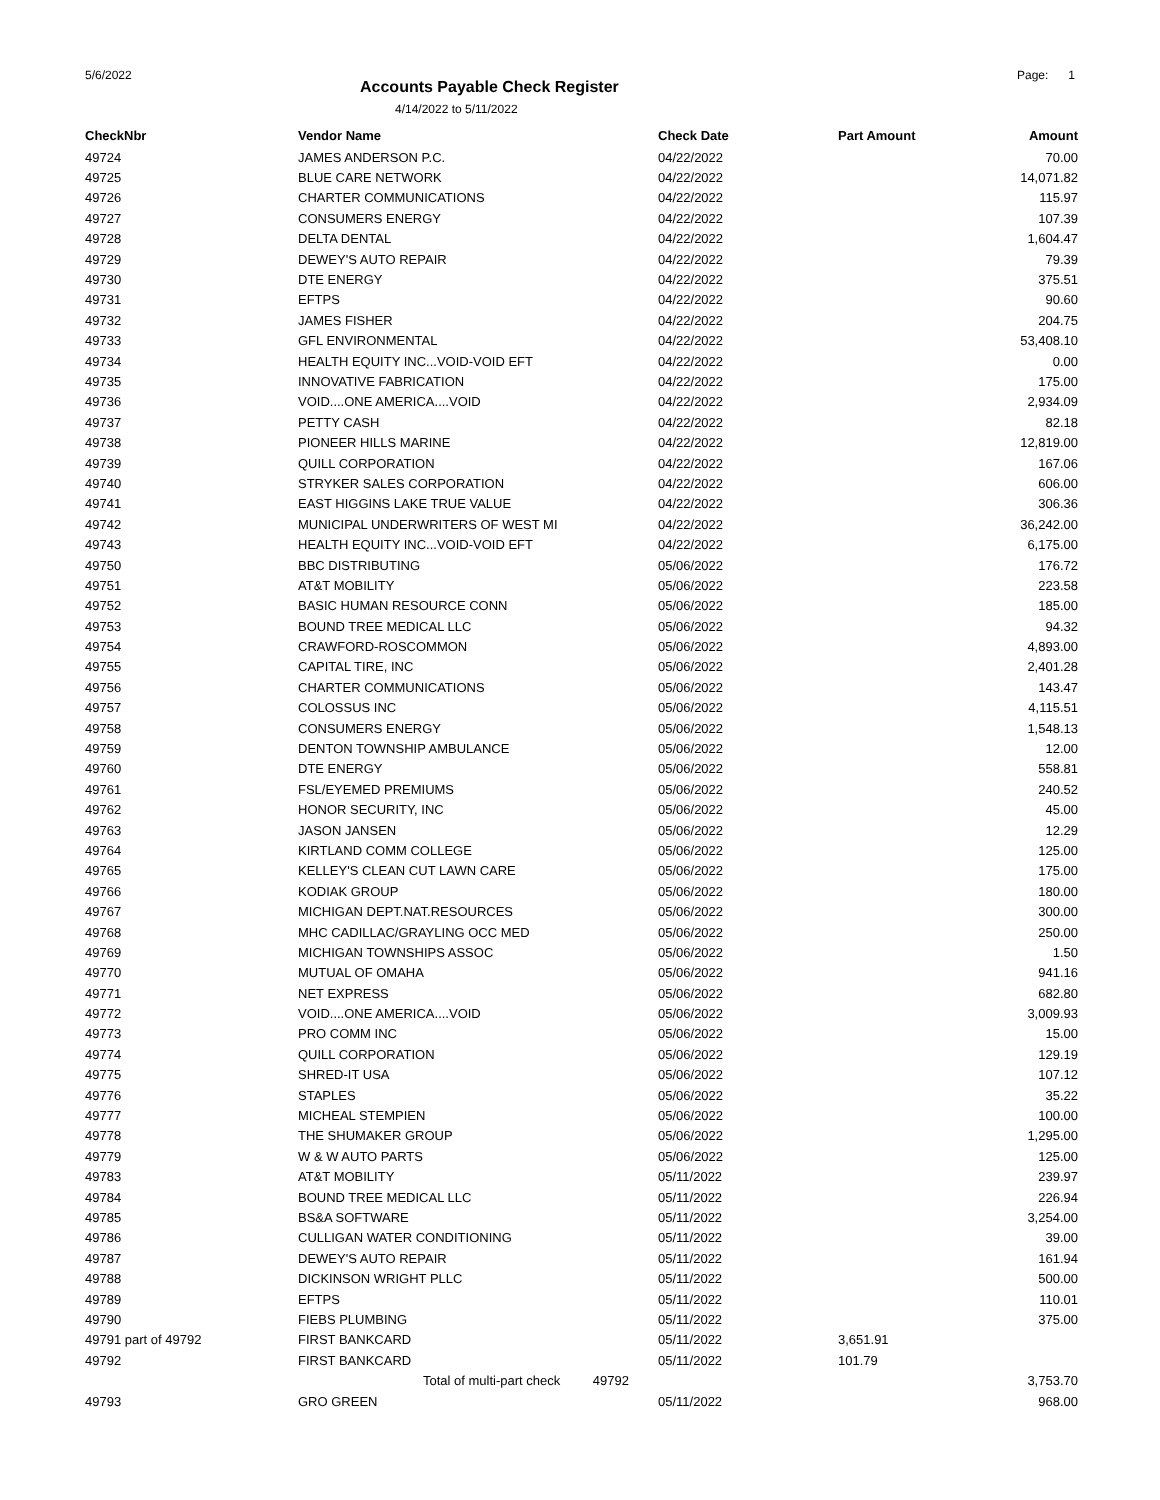5/6/2022
Accounts Payable Check Register
Page: 1
4/14/2022 to 5/11/2022
| CheckNbr | Vendor Name | Check Date | Part Amount | Amount |
| --- | --- | --- | --- | --- |
| 49724 | JAMES ANDERSON P.C. | 04/22/2022 | | 70.00 |
| 49725 | BLUE CARE NETWORK | 04/22/2022 | | 14,071.82 |
| 49726 | CHARTER COMMUNICATIONS | 04/22/2022 | | 115.97 |
| 49727 | CONSUMERS ENERGY | 04/22/2022 | | 107.39 |
| 49728 | DELTA DENTAL | 04/22/2022 | | 1,604.47 |
| 49729 | DEWEY'S AUTO REPAIR | 04/22/2022 | | 79.39 |
| 49730 | DTE ENERGY | 04/22/2022 | | 375.51 |
| 49731 | EFTPS | 04/22/2022 | | 90.60 |
| 49732 | JAMES FISHER | 04/22/2022 | | 204.75 |
| 49733 | GFL ENVIRONMENTAL | 04/22/2022 | | 53,408.10 |
| 49734 | HEALTH EQUITY INC...VOID-VOID EFT | 04/22/2022 | | 0.00 |
| 49735 | INNOVATIVE FABRICATION | 04/22/2022 | | 175.00 |
| 49736 | VOID....ONE AMERICA....VOID | 04/22/2022 | | 2,934.09 |
| 49737 | PETTY CASH | 04/22/2022 | | 82.18 |
| 49738 | PIONEER HILLS MARINE | 04/22/2022 | | 12,819.00 |
| 49739 | QUILL CORPORATION | 04/22/2022 | | 167.06 |
| 49740 | STRYKER SALES CORPORATION | 04/22/2022 | | 606.00 |
| 49741 | EAST HIGGINS LAKE TRUE VALUE | 04/22/2022 | | 306.36 |
| 49742 | MUNICIPAL UNDERWRITERS OF WEST MI | 04/22/2022 | | 36,242.00 |
| 49743 | HEALTH EQUITY INC...VOID-VOID EFT | 04/22/2022 | | 6,175.00 |
| 49750 | BBC DISTRIBUTING | 05/06/2022 | | 176.72 |
| 49751 | AT&T MOBILITY | 05/06/2022 | | 223.58 |
| 49752 | BASIC HUMAN RESOURCE CONN | 05/06/2022 | | 185.00 |
| 49753 | BOUND TREE MEDICAL LLC | 05/06/2022 | | 94.32 |
| 49754 | CRAWFORD-ROSCOMMON | 05/06/2022 | | 4,893.00 |
| 49755 | CAPITAL TIRE, INC | 05/06/2022 | | 2,401.28 |
| 49756 | CHARTER COMMUNICATIONS | 05/06/2022 | | 143.47 |
| 49757 | COLOSSUS INC | 05/06/2022 | | 4,115.51 |
| 49758 | CONSUMERS ENERGY | 05/06/2022 | | 1,548.13 |
| 49759 | DENTON TOWNSHIP AMBULANCE | 05/06/2022 | | 12.00 |
| 49760 | DTE ENERGY | 05/06/2022 | | 558.81 |
| 49761 | FSL/EYEMED PREMIUMS | 05/06/2022 | | 240.52 |
| 49762 | HONOR SECURITY, INC | 05/06/2022 | | 45.00 |
| 49763 | JASON JANSEN | 05/06/2022 | | 12.29 |
| 49764 | KIRTLAND COMM COLLEGE | 05/06/2022 | | 125.00 |
| 49765 | KELLEY'S CLEAN CUT LAWN CARE | 05/06/2022 | | 175.00 |
| 49766 | KODIAK GROUP | 05/06/2022 | | 180.00 |
| 49767 | MICHIGAN DEPT.NAT.RESOURCES | 05/06/2022 | | 300.00 |
| 49768 | MHC CADILLAC/GRAYLING OCC MED | 05/06/2022 | | 250.00 |
| 49769 | MICHIGAN TOWNSHIPS ASSOC | 05/06/2022 | | 1.50 |
| 49770 | MUTUAL OF OMAHA | 05/06/2022 | | 941.16 |
| 49771 | NET EXPRESS | 05/06/2022 | | 682.80 |
| 49772 | VOID....ONE AMERICA....VOID | 05/06/2022 | | 3,009.93 |
| 49773 | PRO COMM INC | 05/06/2022 | | 15.00 |
| 49774 | QUILL CORPORATION | 05/06/2022 | | 129.19 |
| 49775 | SHRED-IT USA | 05/06/2022 | | 107.12 |
| 49776 | STAPLES | 05/06/2022 | | 35.22 |
| 49777 | MICHEAL STEMPIEN | 05/06/2022 | | 100.00 |
| 49778 | THE SHUMAKER GROUP | 05/06/2022 | | 1,295.00 |
| 49779 | W & W AUTO PARTS | 05/06/2022 | | 125.00 |
| 49783 | AT&T MOBILITY | 05/11/2022 | | 239.97 |
| 49784 | BOUND TREE MEDICAL LLC | 05/11/2022 | | 226.94 |
| 49785 | BS&A SOFTWARE | 05/11/2022 | | 3,254.00 |
| 49786 | CULLIGAN WATER CONDITIONING | 05/11/2022 | | 39.00 |
| 49787 | DEWEY'S AUTO REPAIR | 05/11/2022 | | 161.94 |
| 49788 | DICKINSON WRIGHT PLLC | 05/11/2022 | | 500.00 |
| 49789 | EFTPS | 05/11/2022 | | 110.01 |
| 49790 | FIEBS PLUMBING | 05/11/2022 | | 375.00 |
| 49791 part of 49792 | FIRST BANKCARD | 05/11/2022 | 3,651.91 | |
| 49792 | FIRST BANKCARD | 05/11/2022 | 101.79 | |
| | Total of multi-part check 49792 | | | 3,753.70 |
| 49793 | GRO GREEN | 05/11/2022 | | 968.00 |